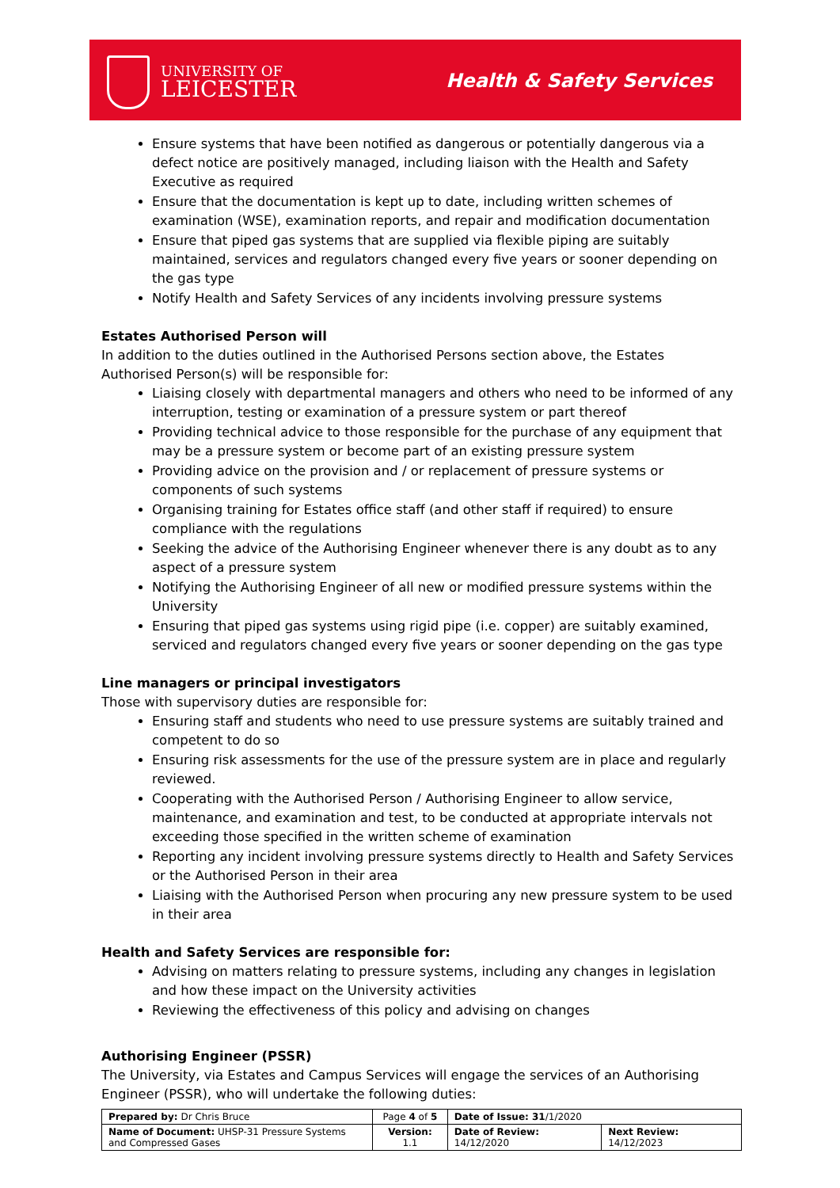UNIVERSITY OF
LEICESTER
Health & Safety Services
Ensure systems that have been notified as dangerous or potentially dangerous via a defect notice are positively managed, including liaison with the Health and Safety Executive as required
Ensure that the documentation is kept up to date, including written schemes of examination (WSE), examination reports, and repair and modification documentation
Ensure that piped gas systems that are supplied via flexible piping are suitably maintained, services and regulators changed every five years or sooner depending on the gas type
Notify Health and Safety Services of any incidents involving pressure systems
Estates Authorised Person will
In addition to the duties outlined in the Authorised Persons section above, the Estates Authorised Person(s) will be responsible for:
Liaising closely with departmental managers and others who need to be informed of any interruption, testing or examination of a pressure system or part thereof
Providing technical advice to those responsible for the purchase of any equipment that may be a pressure system or become part of an existing pressure system
Providing advice on the provision and / or replacement of pressure systems or components of such systems
Organising training for Estates office staff (and other staff if required) to ensure compliance with the regulations
Seeking the advice of the Authorising Engineer whenever there is any doubt as to any aspect of a pressure system
Notifying the Authorising Engineer of all new or modified pressure systems within the University
Ensuring that piped gas systems using rigid pipe (i.e. copper) are suitably examined, serviced and regulators changed every five years or sooner depending on the gas type
Line managers or principal investigators
Those with supervisory duties are responsible for:
Ensuring staff and students who need to use pressure systems are suitably trained and competent to do so
Ensuring risk assessments for the use of the pressure system are in place and regularly reviewed.
Cooperating with the Authorised Person / Authorising Engineer to allow service, maintenance, and examination and test, to be conducted at appropriate intervals not exceeding those specified in the written scheme of examination
Reporting any incident involving pressure systems directly to Health and Safety Services or the Authorised Person in their area
Liaising with the Authorised Person when procuring any new pressure system to be used in their area
Health and Safety Services are responsible for:
Advising on matters relating to pressure systems, including any changes in legislation and how these impact on the University activities
Reviewing the effectiveness of this policy and advising on changes
Authorising Engineer (PSSR)
The University, via Estates and Campus Services will engage the services of an Authorising Engineer (PSSR), who will undertake the following duties:
| Prepared by: Dr Chris Bruce | Page 4 of 5 | Date of Issue: 31 /1/2020 | |
| Name of Document: UHSP-31 Pressure Systems and Compressed Gases | Version: 1.1 | Date of Review: 14/12/2020 | Next Review: 14/12/2023 |